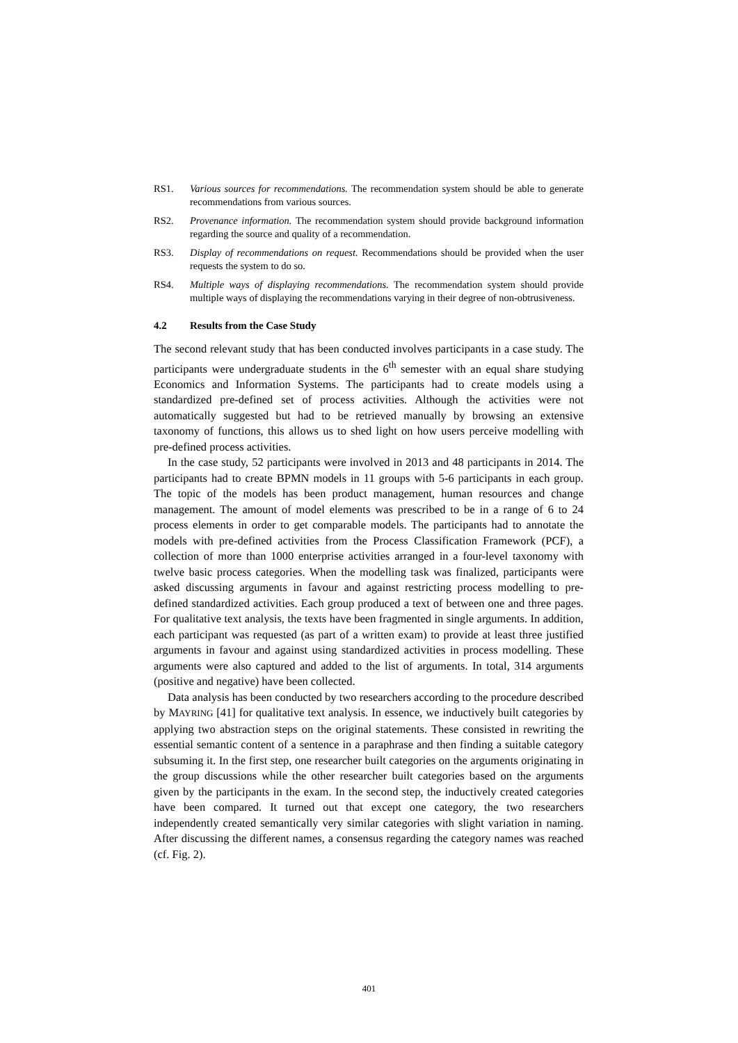RS1. Various sources for recommendations. The recommendation system should be able to generate recommendations from various sources.
RS2. Provenance information. The recommendation system should provide background information regarding the source and quality of a recommendation.
RS3. Display of recommendations on request. Recommendations should be provided when the user requests the system to do so.
RS4. Multiple ways of displaying recommendations. The recommendation system should provide multiple ways of displaying the recommendations varying in their degree of non-obtrusiveness.
4.2 Results from the Case Study
The second relevant study that has been conducted involves participants in a case study. The participants were undergraduate students in the 6<sup>th</sup> semester with an equal share studying Economics and Information Systems. The participants had to create models using a standardized pre-defined set of process activities. Although the activities were not automatically suggested but had to be retrieved manually by browsing an extensive taxonomy of functions, this allows us to shed light on how users perceive modelling with pre-defined process activities.
In the case study, 52 participants were involved in 2013 and 48 participants in 2014. The participants had to create BPMN models in 11 groups with 5-6 participants in each group. The topic of the models has been product management, human resources and change management. The amount of model elements was prescribed to be in a range of 6 to 24 process elements in order to get comparable models. The participants had to annotate the models with pre-defined activities from the Process Classification Framework (PCF), a collection of more than 1000 enterprise activities arranged in a four-level taxonomy with twelve basic process categories. When the modelling task was finalized, participants were asked discussing arguments in favour and against restricting process modelling to pre-defined standardized activities. Each group produced a text of between one and three pages. For qualitative text analysis, the texts have been fragmented in single arguments. In addition, each participant was requested (as part of a written exam) to provide at least three justified arguments in favour and against using standardized activities in process modelling. These arguments were also captured and added to the list of arguments. In total, 314 arguments (positive and negative) have been collected.
Data analysis has been conducted by two researchers according to the procedure described by MAYRING [41] for qualitative text analysis. In essence, we inductively built categories by applying two abstraction steps on the original statements. These consisted in rewriting the essential semantic content of a sentence in a paraphrase and then finding a suitable category subsuming it. In the first step, one researcher built categories on the arguments originating in the group discussions while the other researcher built categories based on the arguments given by the participants in the exam. In the second step, the inductively created categories have been compared. It turned out that except one category, the two researchers independently created semantically very similar categories with slight variation in naming. After discussing the different names, a consensus regarding the category names was reached (cf. Fig. 2).
401